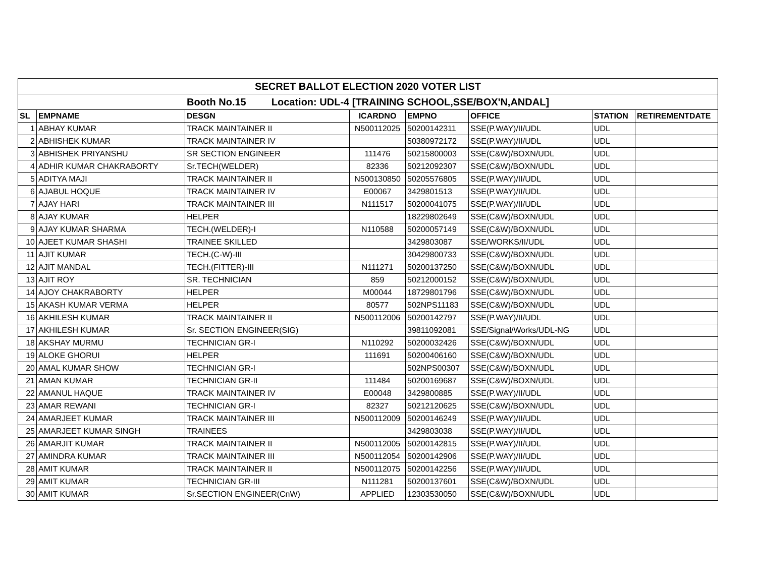| SECRET BALLOT ELECTION 2020 VOTER LIST | | | | | | | |
| Booth No.15 Location: UDL-4 [TRAINING SCHOOL,SSE/BOX'N,ANDAL] | | | | | | | |
| SL | EMPNAME | DESGN | ICARDNO | EMPNO | OFFICE | STATION | RETIREMENTDATE |
| 1 | ABHAY KUMAR | TRACK MAINTAINER II | N500112025 | 50200142311 | SSE(P.WAY)/II/UDL | UDL | |
| 2 | ABHISHEK KUMAR | TRACK MAINTAINER IV | | 50380972172 | SSE(P.WAY)/II/UDL | UDL | |
| 3 | ABHISHEK PRIYANSHU | SR SECTION ENGINEER | 111476 | 50215800003 | SSE(C&W)/BOXN/UDL | UDL | |
| 4 | ADHIR KUMAR CHAKRABORTY | Sr.TECH(WELDER) | 82336 | 50212092307 | SSE(C&W)/BOXN/UDL | UDL | |
| 5 | ADITYA MAJI | TRACK MAINTAINER II | N500130850 | 50205576805 | SSE(P.WAY)/II/UDL | UDL | |
| 6 | AJABUL HOQUE | TRACK MAINTAINER IV | E00067 | 3429801513 | SSE(P.WAY)/II/UDL | UDL | |
| 7 | AJAY HARI | TRACK MAINTAINER III | N111517 | 50200041075 | SSE(P.WAY)/II/UDL | UDL | |
| 8 | AJAY KUMAR | HELPER | | 18229802649 | SSE(C&W)/BOXN/UDL | UDL | |
| 9 | AJAY KUMAR SHARMA | TECH.(WELDER)-I | N110588 | 50200057149 | SSE(C&W)/BOXN/UDL | UDL | |
| 10 | AJEET KUMAR SHASHI | TRAINEE SKILLED | | 3429803087 | SSE/WORKS/II/UDL | UDL | |
| 11 | AJIT KUMAR | TECH.(C-W)-III | | 30429800733 | SSE(C&W)/BOXN/UDL | UDL | |
| 12 | AJIT MANDAL | TECH.(FITTER)-III | N111271 | 50200137250 | SSE(C&W)/BOXN/UDL | UDL | |
| 13 | AJIT ROY | SR. TECHNICIAN | 859 | 50212000152 | SSE(C&W)/BOXN/UDL | UDL | |
| 14 | AJOY CHAKRABORTY | HELPER | M00044 | 18729801796 | SSE(C&W)/BOXN/UDL | UDL | |
| 15 | AKASH KUMAR VERMA | HELPER | 80577 | 502NPS11183 | SSE(C&W)/BOXN/UDL | UDL | |
| 16 | AKHILESH KUMAR | TRACK MAINTAINER II | N500112006 | 50200142797 | SSE(P.WAY)/II/UDL | UDL | |
| 17 | AKHILESH KUMAR | Sr. SECTION ENGINEER(SIG) | | 39811092081 | SSE/Signal/Works/UDL-NG | UDL | |
| 18 | AKSHAY MURMU | TECHNICIAN GR-I | N110292 | 50200032426 | SSE(C&W)/BOXN/UDL | UDL | |
| 19 | ALOKE GHORUI | HELPER | 111691 | 50200406160 | SSE(C&W)/BOXN/UDL | UDL | |
| 20 | AMAL KUMAR SHOW | TECHNICIAN GR-I | | 502NPS00307 | SSE(C&W)/BOXN/UDL | UDL | |
| 21 | AMAN KUMAR | TECHNICIAN GR-II | 111484 | 50200169687 | SSE(C&W)/BOXN/UDL | UDL | |
| 22 | AMANUL HAQUE | TRACK MAINTAINER IV | E00048 | 3429800885 | SSE(P.WAY)/II/UDL | UDL | |
| 23 | AMAR REWANI | TECHNICIAN GR-I | 82327 | 50212120625 | SSE(C&W)/BOXN/UDL | UDL | |
| 24 | AMARJEET KUMAR | TRACK MAINTAINER III | N500112009 | 50200146249 | SSE(P.WAY)/II/UDL | UDL | |
| 25 | AMARJEET KUMAR SINGH | TRAINEES | | 3429803038 | SSE(P.WAY)/II/UDL | UDL | |
| 26 | AMARJIT KUMAR | TRACK MAINTAINER II | N500112005 | 50200142815 | SSE(P.WAY)/II/UDL | UDL | |
| 27 | AMINDRA KUMAR | TRACK MAINTAINER III | N500112054 | 50200142906 | SSE(P.WAY)/II/UDL | UDL | |
| 28 | AMIT KUMAR | TRACK MAINTAINER II | N500112075 | 50200142256 | SSE(P.WAY)/II/UDL | UDL | |
| 29 | AMIT KUMAR | TECHNICIAN GR-III | N111281 | 50200137601 | SSE(C&W)/BOXN/UDL | UDL | |
| 30 | AMIT KUMAR | Sr.SECTION ENGINEER(CnW) | APPLIED | 12303530050 | SSE(C&W)/BOXN/UDL | UDL | |